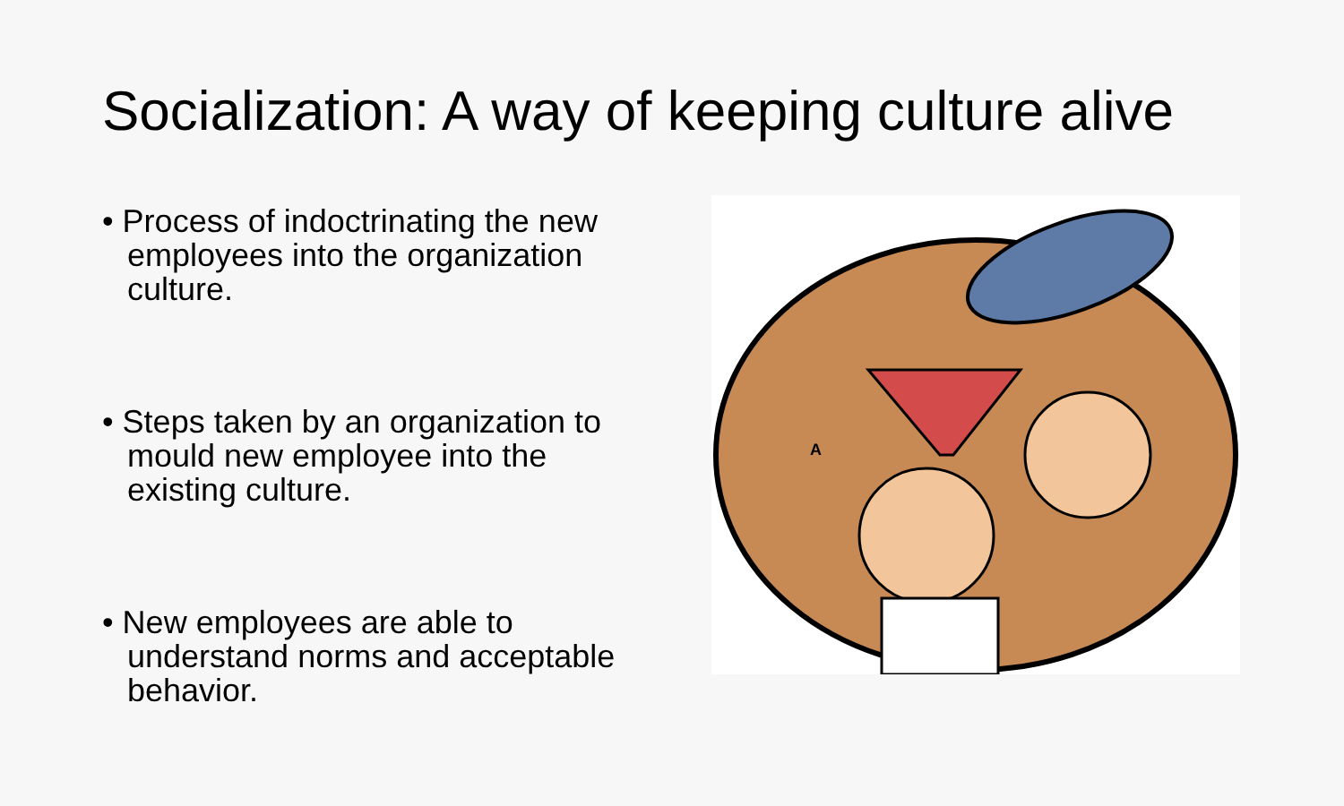Socialization: A way of keeping culture alive
• Process of indoctrinating the new employees into the organization culture.
• Steps taken by an organization to mould new employee into the existing culture.
• New employees are able to understand norms and acceptable behavior.
A